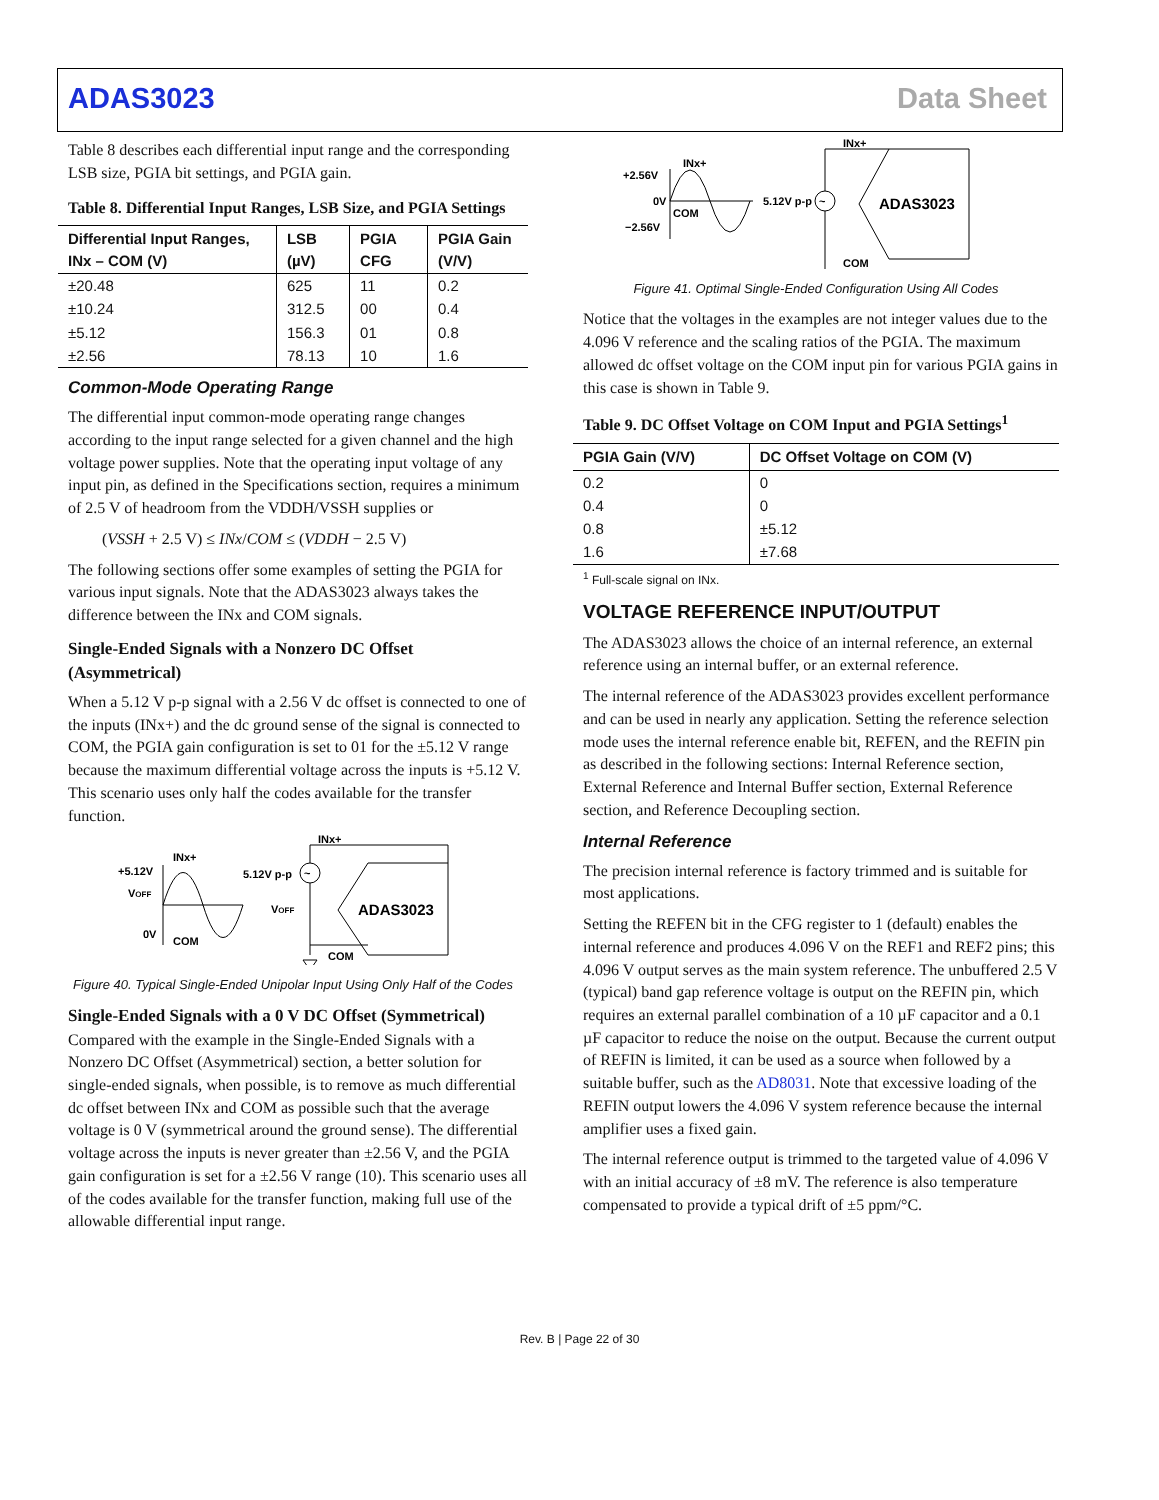ADAS3023 Data Sheet
Table 8 describes each differential input range and the corresponding LSB size, PGIA bit settings, and PGIA gain.
Table 8. Differential Input Ranges, LSB Size, and PGIA Settings
| Differential Input Ranges, INx – COM (V) | LSB (µV) | PGIA CFG | PGIA Gain (V/V) |
| --- | --- | --- | --- |
| ±20.48 | 625 | 11 | 0.2 |
| ±10.24 | 312.5 | 00 | 0.4 |
| ±5.12 | 156.3 | 01 | 0.8 |
| ±2.56 | 78.13 | 10 | 1.6 |
Common-Mode Operating Range
The differential input common-mode operating range changes according to the input range selected for a given channel and the high voltage power supplies. Note that the operating input voltage of any input pin, as defined in the Specifications section, requires a minimum of 2.5 V of headroom from the VDDH/VSSH supplies or
(VSSH + 2.5 V) ≤ INx/COM ≤ (VDDH − 2.5 V)
The following sections offer some examples of setting the PGIA for various input signals. Note that the ADAS3023 always takes the difference between the INx and COM signals.
Single-Ended Signals with a Nonzero DC Offset (Asymmetrical)
When a 5.12 V p-p signal with a 2.56 V dc offset is connected to one of the inputs (INx+) and the dc ground sense of the signal is connected to COM, the PGIA gain configuration is set to 01 for the ±5.12 V range because the maximum differential voltage across the inputs is +5.12 V. This scenario uses only half the codes available for the transfer function.
+5.12V
VOFF
0V
INx+
COM
5.12V p-p
VOFF
~
ADAS3023
INx+
COM
Figure 40. Typical Single-Ended Unipolar Input Using Only Half of the Codes
Single-Ended Signals with a 0 V DC Offset (Symmetrical)
Compared with the example in the Single-Ended Signals with a Nonzero DC Offset (Asymmetrical) section, a better solution for single-ended signals, when possible, is to remove as much differential dc offset between INx and COM as possible such that the average voltage is 0 V (symmetrical around the ground sense). The differential voltage across the inputs is never greater than ±2.56 V, and the PGIA gain configuration is set for a ±2.56 V range (10). This scenario uses all of the codes available for the transfer function, making full use of the allowable differential input range.
+2.56V
0V
−2.56V
INx+
COM
5.12V p-p
~
ADAS3023
INx+
COM
Figure 41. Optimal Single-Ended Configuration Using All Codes
Notice that the voltages in the examples are not integer values due to the 4.096 V reference and the scaling ratios of the PGIA. The maximum allowed dc offset voltage on the COM input pin for various PGIA gains in this case is shown in Table 9.
Table 9. DC Offset Voltage on COM Input and PGIA Settings<sup>1</sup>
| PGIA Gain (V/V) | DC Offset Voltage on COM (V) |
| --- | --- |
| 0.2 | 0 |
| 0.4 | 0 |
| 0.8 | ±5.12 |
| 1.6 | ±7.68 |
<sup>1</sup> Full-scale signal on INx.
VOLTAGE REFERENCE INPUT/OUTPUT
The ADAS3023 allows the choice of an internal reference, an external reference using an internal buffer, or an external reference.
The internal reference of the ADAS3023 provides excellent performance and can be used in nearly any application. Setting the reference selection mode uses the internal reference enable bit, REFEN, and the REFIN pin as described in the following sections: Internal Reference section, External Reference and Internal Buffer section, External Reference section, and Reference Decoupling section.
Internal Reference
The precision internal reference is factory trimmed and is suitable for most applications.
Setting the REFEN bit in the CFG register to 1 (default) enables the internal reference and produces 4.096 V on the REF1 and REF2 pins; this 4.096 V output serves as the main system reference. The unbuffered 2.5 V (typical) band gap reference voltage is output on the REFIN pin, which requires an external parallel combination of a 10 µF capacitor and a 0.1 µF capacitor to reduce the noise on the output. Because the current output of REFIN is limited, it can be used as a source when followed by a suitable buffer, such as the AD8031. Note that excessive loading of the REFIN output lowers the 4.096 V system reference because the internal amplifier uses a fixed gain.
The internal reference output is trimmed to the targeted value of 4.096 V with an initial accuracy of ±8 mV. The reference is also temperature compensated to provide a typical drift of ±5 ppm/°C.
Rev. B | Page 22 of 30